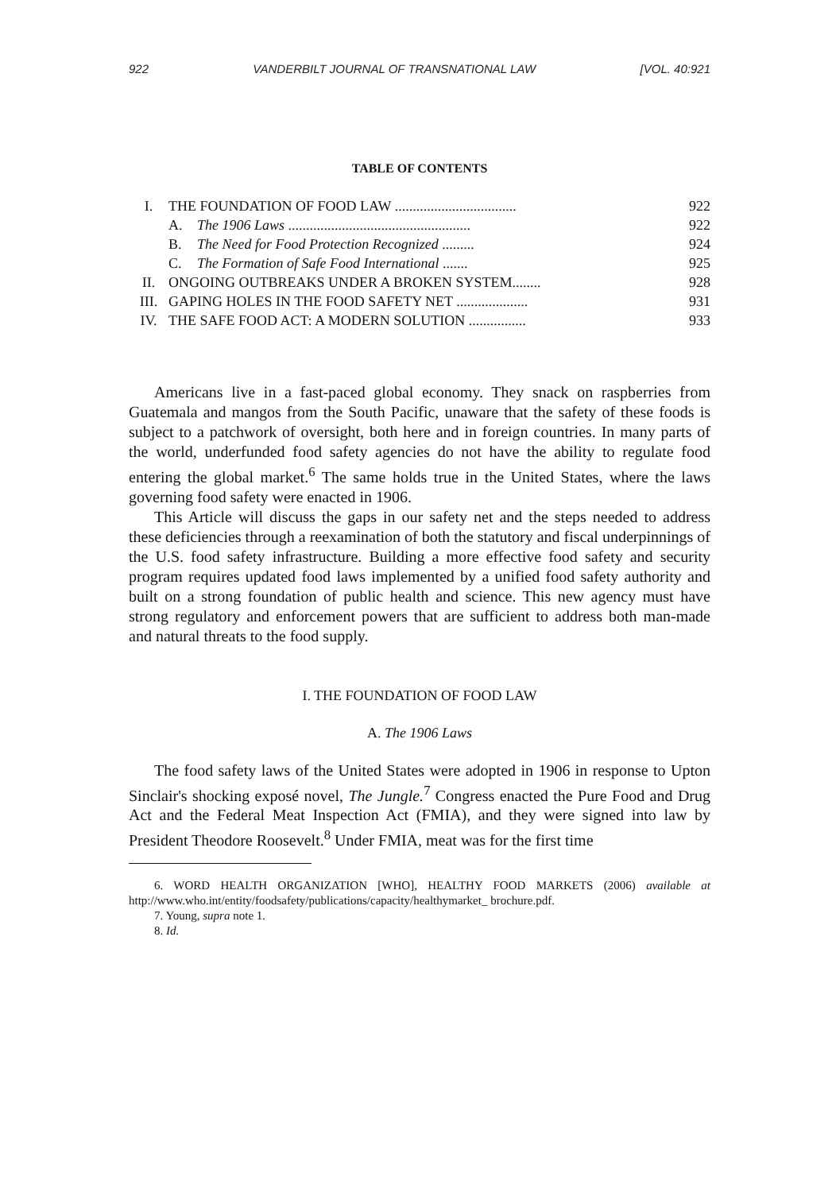922 VANDERBILT JOURNAL OF TRANSNATIONAL LAW [VOL. 40:921
TABLE OF CONTENTS
| I. | THE FOUNDATION OF FOOD LAW .................................. | | 922 |
| | A. | The 1906 Laws ................................................... | 922 |
| | B. | The Need for Food Protection Recognized ......... | 924 |
| | C. | The Formation of Safe Food International ....... | 925 |
| II. | ONGOING OUTBREAKS UNDER A BROKEN SYSTEM........ | | 928 |
| III. | GAPING HOLES IN THE FOOD SAFETY NET .................... | | 931 |
| IV. | THE SAFE FOOD ACT: A MODERN SOLUTION ................ | | 933 |
Americans live in a fast-paced global economy. They snack on raspberries from Guatemala and mangos from the South Pacific, unaware that the safety of these foods is subject to a patchwork of oversight, both here and in foreign countries. In many parts of the world, underfunded food safety agencies do not have the ability to regulate food entering the global market.<sup>6</sup> The same holds true in the United States, where the laws governing food safety were enacted in 1906.
This Article will discuss the gaps in our safety net and the steps needed to address these deficiencies through a reexamination of both the statutory and fiscal underpinnings of the U.S. food safety infrastructure. Building a more effective food safety and security program requires updated food laws implemented by a unified food safety authority and built on a strong foundation of public health and science. This new agency must have strong regulatory and enforcement powers that are sufficient to address both man-made and natural threats to the food supply.
I. THE FOUNDATION OF FOOD LAW
A. The 1906 Laws
The food safety laws of the United States were adopted in 1906 in response to Upton Sinclair's shocking exposé novel, The Jungle.<sup>7</sup> Congress enacted the Pure Food and Drug Act and the Federal Meat Inspection Act (FMIA), and they were signed into law by President Theodore Roosevelt.<sup>8</sup> Under FMIA, meat was for the first time
6. WORD HEALTH ORGANIZATION [WHO], HEALTHY FOOD MARKETS (2006) available at http://www.who.int/entity/foodsafety/publications/capacity/healthymarket_ brochure.pdf.
7. Young, supra note 1.
8. Id.